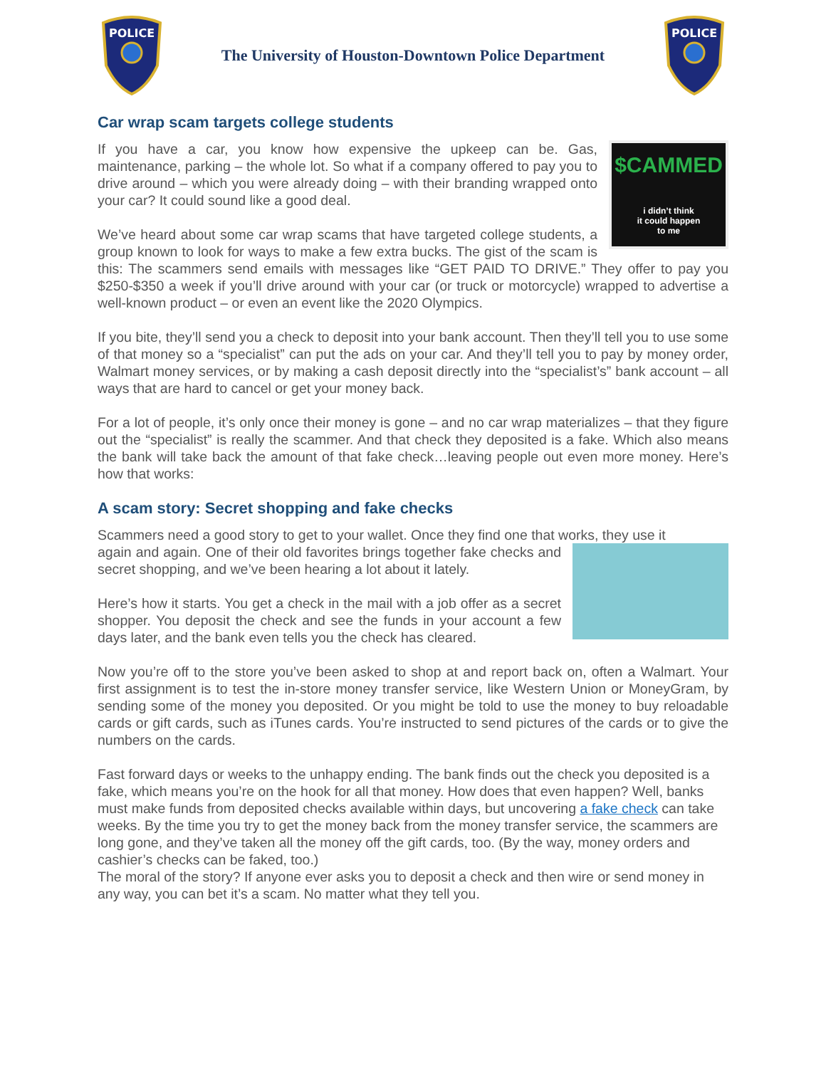POLICE
The University of Houston-Downtown Police Department
POLICE
Car wrap scam targets college students
$CAMMED
i didn’t think
it could happen
to me
If you have a car, you know how expensive the upkeep can be. Gas, maintenance, parking – the whole lot. So what if a company offered to pay you to drive around – which you were already doing – with their branding wrapped onto your car? It could sound like a good deal.
We’ve heard about some car wrap scams that have targeted college students, a group known to look for ways to make a few extra bucks. The gist of the scam is this: The scammers send emails with messages like “GET PAID TO DRIVE.” They offer to pay you $250-$350 a week if you’ll drive around with your car (or truck or motorcycle) wrapped to advertise a well-known product – or even an event like the 2020 Olympics.
If you bite, they’ll send you a check to deposit into your bank account. Then they’ll tell you to use some of that money so a “specialist” can put the ads on your car. And they’ll tell you to pay by money order, Walmart money services, or by making a cash deposit directly into the “specialist’s” bank account – all ways that are hard to cancel or get your money back.
For a lot of people, it’s only once their money is gone – and no car wrap materializes – that they figure out the “specialist” is really the scammer. And that check they deposited is a fake. Which also means the bank will take back the amount of that fake check…leaving people out even more money. Here’s how that works:
A scam story: Secret shopping and fake checks
Scammers need a good story to get to your wallet. Once they find one that works, they use it
again and again. One of their old favorites brings together fake checks and secret shopping, and we’ve been hearing a lot about it lately.
Here’s how it starts. You get a check in the mail with a job offer as a secret shopper. You deposit the check and see the funds in your account a few days later, and the bank even tells you the check has cleared.
Now you’re off to the store you’ve been asked to shop at and report back on, often a Walmart. Your first assignment is to test the in-store money transfer service, like Western Union or MoneyGram, by sending some of the money you deposited. Or you might be told to use the money to buy reloadable cards or gift cards, such as iTunes cards. You’re instructed to send pictures of the cards or to give the numbers on the cards.
Fast forward days or weeks to the unhappy ending. The bank finds out the check you deposited is a fake, which means you’re on the hook for all that money. How does that even happen? Well, banks must make funds from deposited checks available within days, but uncovering a fake check can take weeks. By the time you try to get the money back from the money transfer service, the scammers are long gone, and they’ve taken all the money off the gift cards, too. (By the way, money orders and cashier’s checks can be faked, too.)
The moral of the story? If anyone ever asks you to deposit a check and then wire or send money in any way, you can bet it’s a scam. No matter what they tell you.